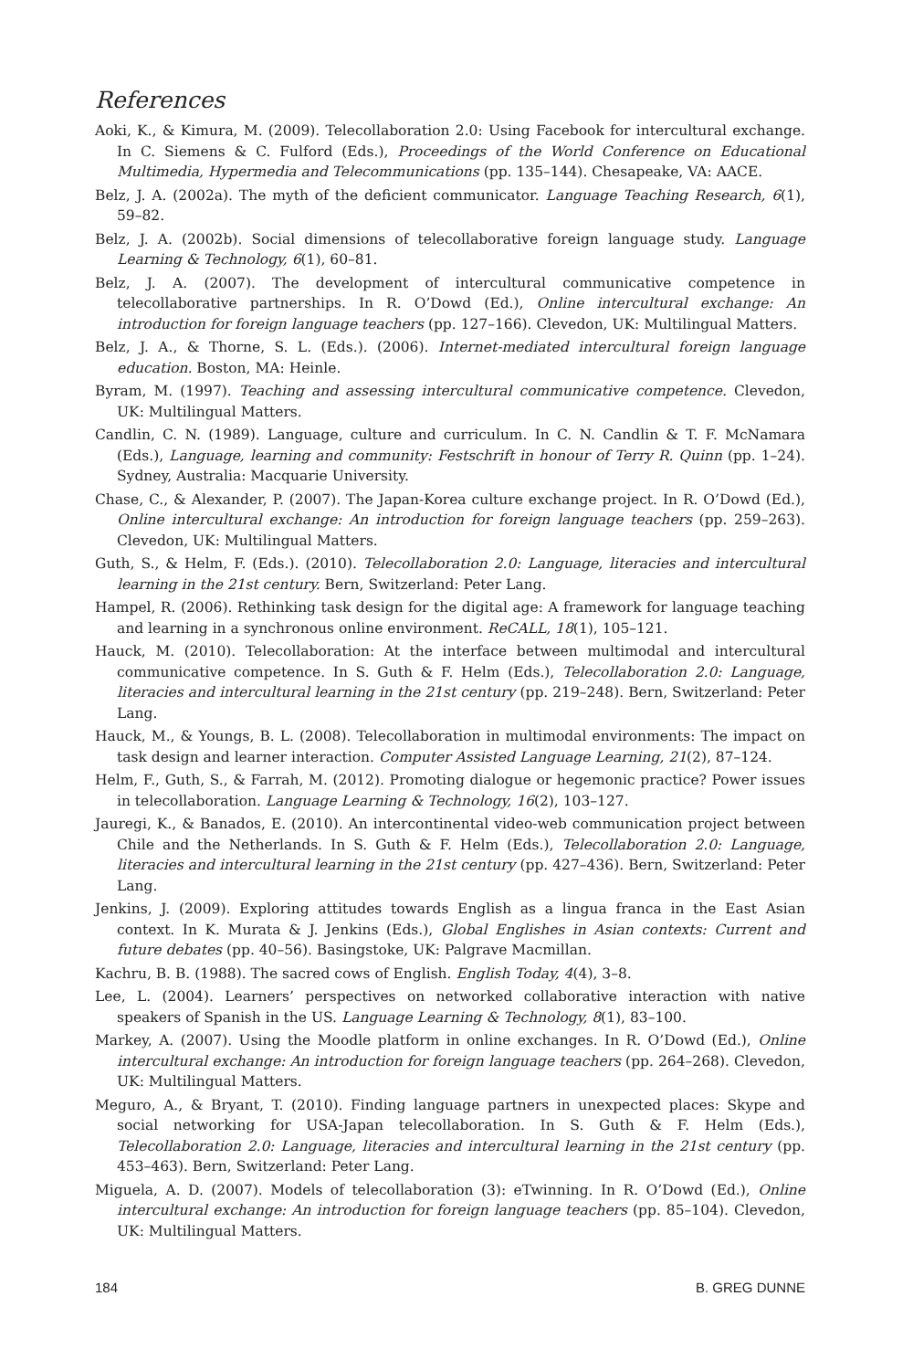References
Aoki, K., & Kimura, M. (2009). Telecollaboration 2.0: Using Facebook for intercultural exchange. In C. Siemens & C. Fulford (Eds.), Proceedings of the World Conference on Educational Multimedia, Hypermedia and Telecommunications (pp. 135–144). Chesapeake, VA: AACE.
Belz, J. A. (2002a). The myth of the deficient communicator. Language Teaching Research, 6(1), 59–82.
Belz, J. A. (2002b). Social dimensions of telecollaborative foreign language study. Language Learning & Technology, 6(1), 60–81.
Belz, J. A. (2007). The development of intercultural communicative competence in telecollaborative partnerships. In R. O’Dowd (Ed.), Online intercultural exchange: An introduction for foreign language teachers (pp. 127–166). Clevedon, UK: Multilingual Matters.
Belz, J. A., & Thorne, S. L. (Eds.). (2006). Internet-mediated intercultural foreign language education. Boston, MA: Heinle.
Byram, M. (1997). Teaching and assessing intercultural communicative competence. Clevedon, UK: Multilingual Matters.
Candlin, C. N. (1989). Language, culture and curriculum. In C. N. Candlin & T. F. McNamara (Eds.), Language, learning and community: Festschrift in honour of Terry R. Quinn (pp. 1–24). Sydney, Australia: Macquarie University.
Chase, C., & Alexander, P. (2007). The Japan-Korea culture exchange project. In R. O’Dowd (Ed.), Online intercultural exchange: An introduction for foreign language teachers (pp. 259–263). Clevedon, UK: Multilingual Matters.
Guth, S., & Helm, F. (Eds.). (2010). Telecollaboration 2.0: Language, literacies and intercultural learning in the 21st century. Bern, Switzerland: Peter Lang.
Hampel, R. (2006). Rethinking task design for the digital age: A framework for language teaching and learning in a synchronous online environment. ReCALL, 18(1), 105–121.
Hauck, M. (2010). Telecollaboration: At the interface between multimodal and intercultural communicative competence. In S. Guth & F. Helm (Eds.), Telecollaboration 2.0: Language, literacies and intercultural learning in the 21st century (pp. 219–248). Bern, Switzerland: Peter Lang.
Hauck, M., & Youngs, B. L. (2008). Telecollaboration in multimodal environments: The impact on task design and learner interaction. Computer Assisted Language Learning, 21(2), 87–124.
Helm, F., Guth, S., & Farrah, M. (2012). Promoting dialogue or hegemonic practice? Power issues in telecollaboration. Language Learning & Technology, 16(2), 103–127.
Jauregi, K., & Banados, E. (2010). An intercontinental video-web communication project between Chile and the Netherlands. In S. Guth & F. Helm (Eds.), Telecollaboration 2.0: Language, literacies and intercultural learning in the 21st century (pp. 427–436). Bern, Switzerland: Peter Lang.
Jenkins, J. (2009). Exploring attitudes towards English as a lingua franca in the East Asian context. In K. Murata & J. Jenkins (Eds.), Global Englishes in Asian contexts: Current and future debates (pp. 40–56). Basingstoke, UK: Palgrave Macmillan.
Kachru, B. B. (1988). The sacred cows of English. English Today, 4(4), 3–8.
Lee, L. (2004). Learners’ perspectives on networked collaborative interaction with native speakers of Spanish in the US. Language Learning & Technology, 8(1), 83–100.
Markey, A. (2007). Using the Moodle platform in online exchanges. In R. O’Dowd (Ed.), Online intercultural exchange: An introduction for foreign language teachers (pp. 264–268). Clevedon, UK: Multilingual Matters.
Meguro, A., & Bryant, T. (2010). Finding language partners in unexpected places: Skype and social networking for USA-Japan telecollaboration. In S. Guth & F. Helm (Eds.), Telecollaboration 2.0: Language, literacies and intercultural learning in the 21st century (pp. 453–463). Bern, Switzerland: Peter Lang.
Miguela, A. D. (2007). Models of telecollaboration (3): eTwinning. In R. O’Dowd (Ed.), Online intercultural exchange: An introduction for foreign language teachers (pp. 85–104). Clevedon, UK: Multilingual Matters.
184 B. GREG DUNNE